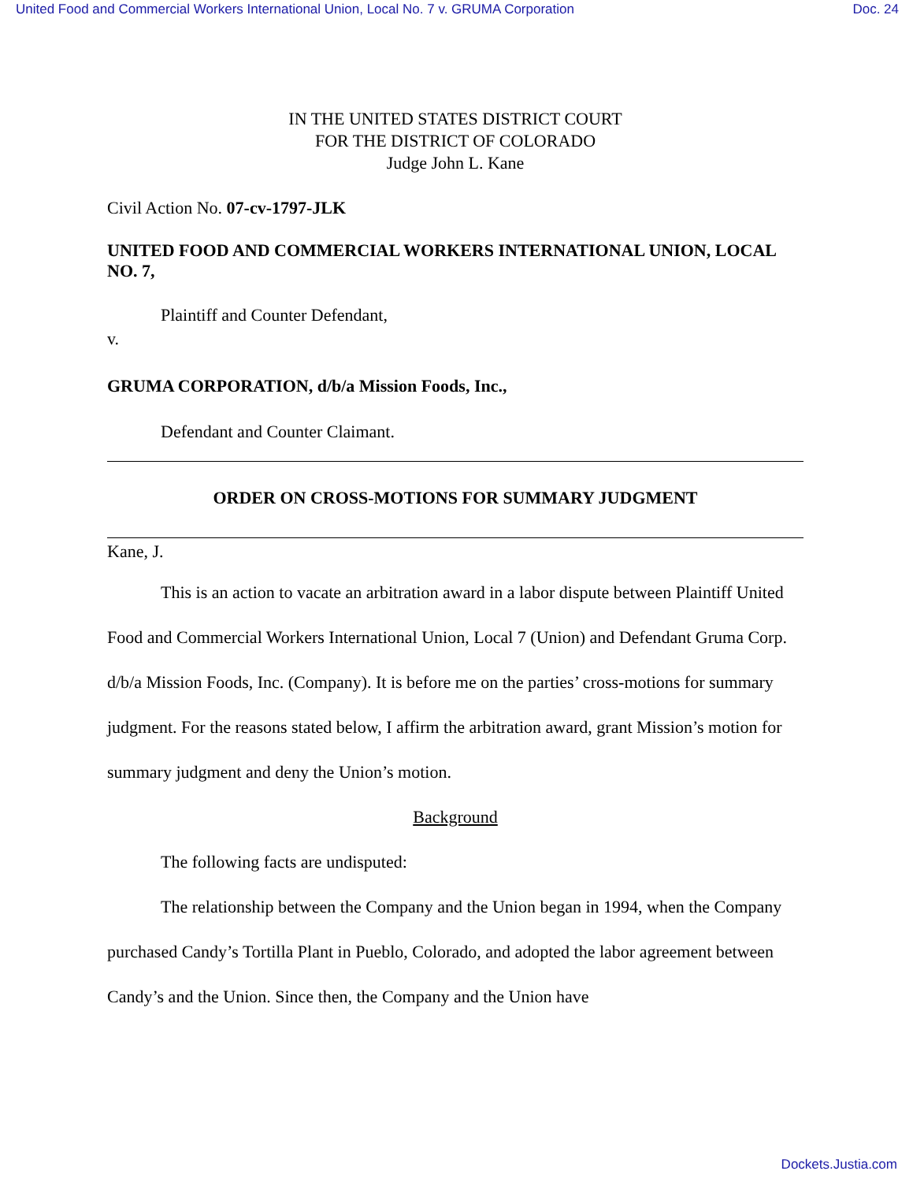United Food and Commercial Workers International Union, Local No. 7 v. GRUMA Corporation Doc. 24
IN THE UNITED STATES DISTRICT COURT
FOR THE DISTRICT OF COLORADO
Judge John L. Kane
Civil Action No. 07-cv-1797-JLK
UNITED FOOD AND COMMERCIAL WORKERS INTERNATIONAL UNION, LOCAL NO. 7,
Plaintiff and Counter Defendant,
v.
GRUMA CORPORATION, d/b/a Mission Foods, Inc.,
Defendant and Counter Claimant.
ORDER ON CROSS-MOTIONS FOR SUMMARY JUDGMENT
Kane, J.
This is an action to vacate an arbitration award in a labor dispute between Plaintiff United Food and Commercial Workers International Union, Local 7 (Union) and Defendant Gruma Corp. d/b/a Mission Foods, Inc. (Company). It is before me on the parties’ cross-motions for summary judgment. For the reasons stated below, I affirm the arbitration award, grant Mission’s motion for summary judgment and deny the Union’s motion.
Background
The following facts are undisputed:
The relationship between the Company and the Union began in 1994, when the Company purchased Candy’s Tortilla Plant in Pueblo, Colorado, and adopted the labor agreement between Candy’s and the Union. Since then, the Company and the Union have
Dockets.Justia.com